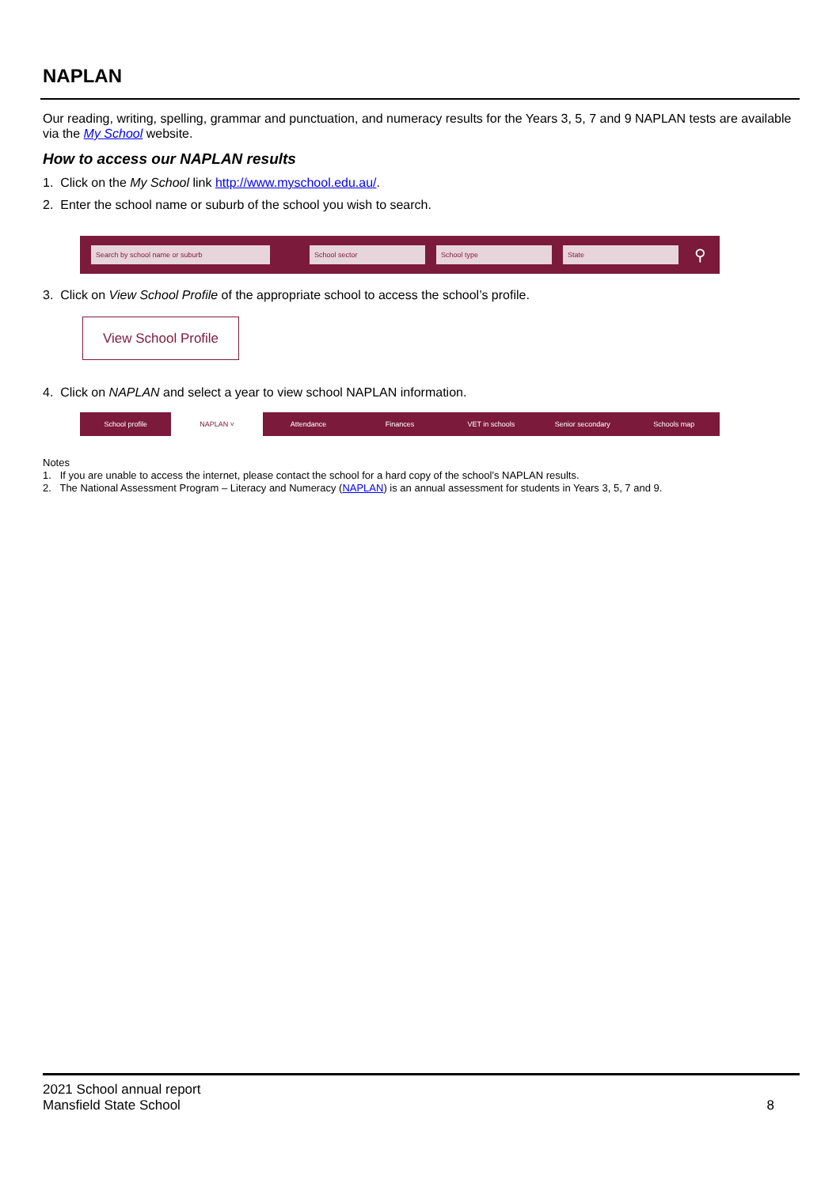NAPLAN
Our reading, writing, spelling, grammar and punctuation, and numeracy results for the Years 3, 5, 7 and 9 NAPLAN tests are available via the My School website.
How to access our NAPLAN results
1. Click on the My School link http://www.myschool.edu.au/.
2. Enter the school name or suburb of the school you wish to search.
Search by school name or suburb School sector School type State
⚲
3. Click on View School Profile of the appropriate school to access the school’s profile.
View School Profile
4. Click on NAPLAN and select a year to view school NAPLAN information.
School profile NAPLAN ˅ Attendance Finances VET in schools Senior secondary Schools map
Notes
1. If you are unable to access the internet, please contact the school for a hard copy of the school’s NAPLAN results.
2. The National Assessment Program – Literacy and Numeracy (NAPLAN) is an annual assessment for students in Years 3, 5, 7 and 9.
2021 School annual report
Mansfield State School
8